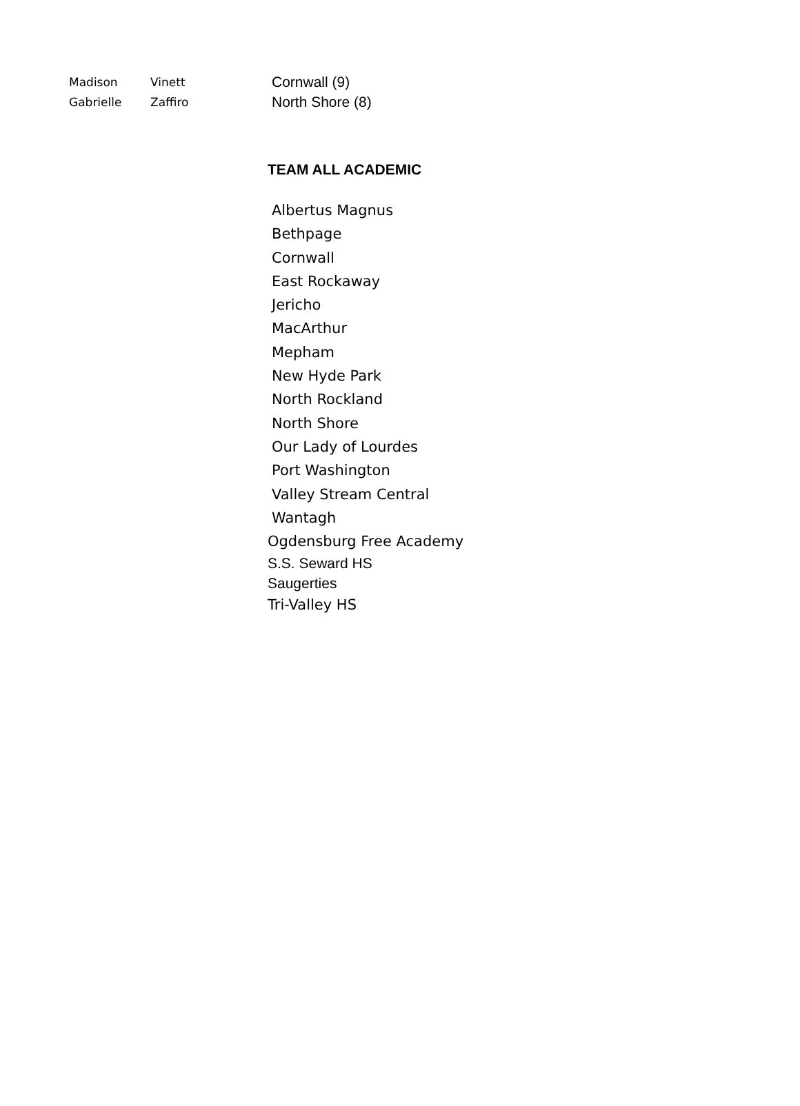| Madison | Vinett | Cornwall (9) |
| Gabrielle | Zaffiro | North Shore (8) |
TEAM ALL ACADEMIC
Albertus Magnus
Bethpage
Cornwall
East Rockaway
Jericho
MacArthur
Mepham
New Hyde Park
North Rockland
North Shore
Our Lady of Lourdes
Port Washington
Valley Stream Central
Wantagh
Ogdensburg Free Academy
S.S. Seward HS
Saugerties
Tri-Valley HS